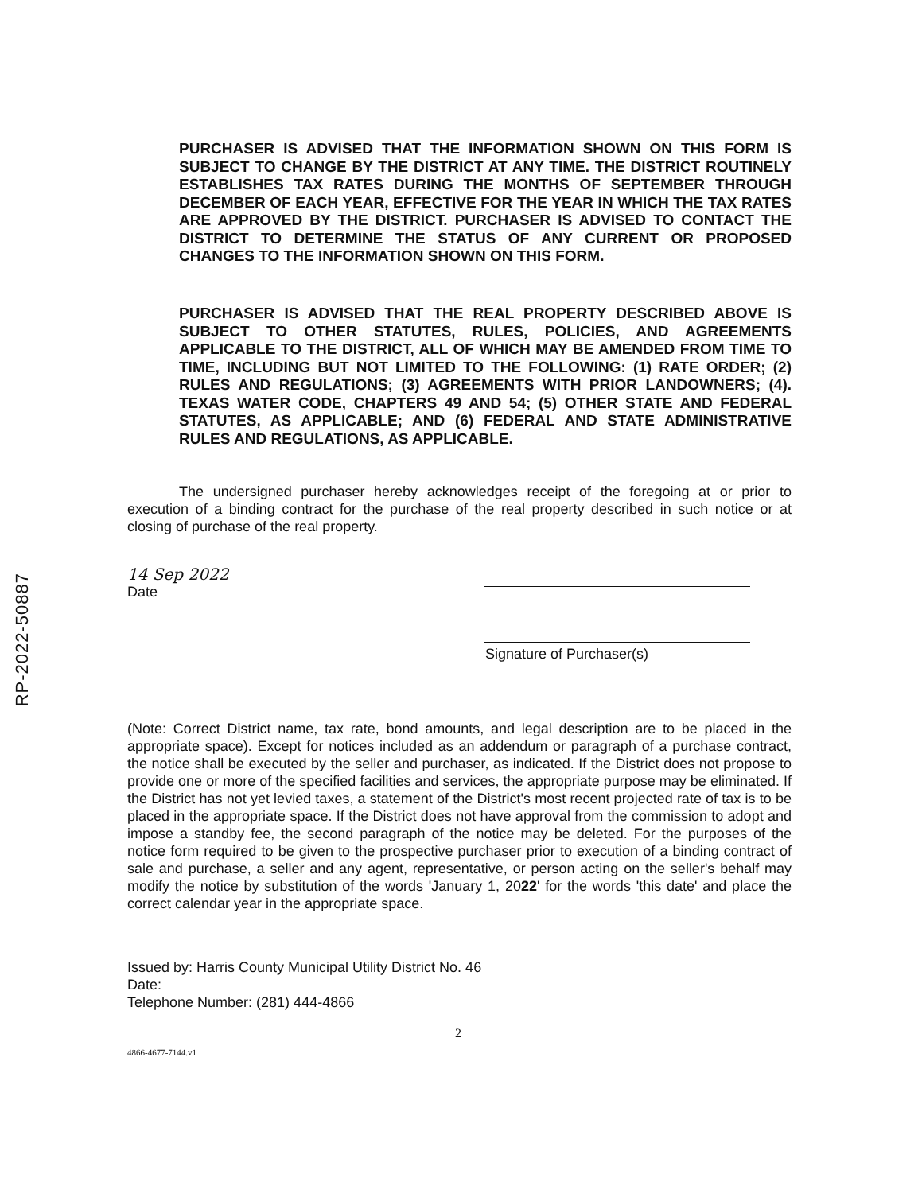PURCHASER IS ADVISED THAT THE INFORMATION SHOWN ON THIS FORM IS SUBJECT TO CHANGE BY THE DISTRICT AT ANY TIME. THE DISTRICT ROUTINELY ESTABLISHES TAX RATES DURING THE MONTHS OF SEPTEMBER THROUGH DECEMBER OF EACH YEAR, EFFECTIVE FOR THE YEAR IN WHICH THE TAX RATES ARE APPROVED BY THE DISTRICT. PURCHASER IS ADVISED TO CONTACT THE DISTRICT TO DETERMINE THE STATUS OF ANY CURRENT OR PROPOSED CHANGES TO THE INFORMATION SHOWN ON THIS FORM.
PURCHASER IS ADVISED THAT THE REAL PROPERTY DESCRIBED ABOVE IS SUBJECT TO OTHER STATUTES, RULES, POLICIES, AND AGREEMENTS APPLICABLE TO THE DISTRICT, ALL OF WHICH MAY BE AMENDED FROM TIME TO TIME, INCLUDING BUT NOT LIMITED TO THE FOLLOWING: (1) RATE ORDER; (2) RULES AND REGULATIONS; (3) AGREEMENTS WITH PRIOR LANDOWNERS; (4). TEXAS WATER CODE, CHAPTERS 49 AND 54; (5) OTHER STATE AND FEDERAL STATUTES, AS APPLICABLE; AND (6) FEDERAL AND STATE ADMINISTRATIVE RULES AND REGULATIONS, AS APPLICABLE.
The undersigned purchaser hereby acknowledges receipt of the foregoing at or prior to execution of a binding contract for the purchase of the real property described in such notice or at closing of purchase of the real property.
RP-2022-50887
14 Sep 2022
Date
Signature of Purchaser(s)
(Note: Correct District name, tax rate, bond amounts, and legal description are to be placed in the appropriate space). Except for notices included as an addendum or paragraph of a purchase contract, the notice shall be executed by the seller and purchaser, as indicated. If the District does not propose to provide one or more of the specified facilities and services, the appropriate purpose may be eliminated. If the District has not yet levied taxes, a statement of the District's most recent projected rate of tax is to be placed in the appropriate space. If the District does not have approval from the commission to adopt and impose a standby fee, the second paragraph of the notice may be deleted. For the purposes of the notice form required to be given to the prospective purchaser prior to execution of a binding contract of sale and purchase, a seller and any agent, representative, or person acting on the seller's behalf may modify the notice by substitution of the words 'January 1, 2022' for the words 'this date' and place the correct calendar year in the appropriate space.
Issued by: Harris County Municipal Utility District No. 46
Date:
Telephone Number: (281) 444-4866
2
4866-4677-7144.v1